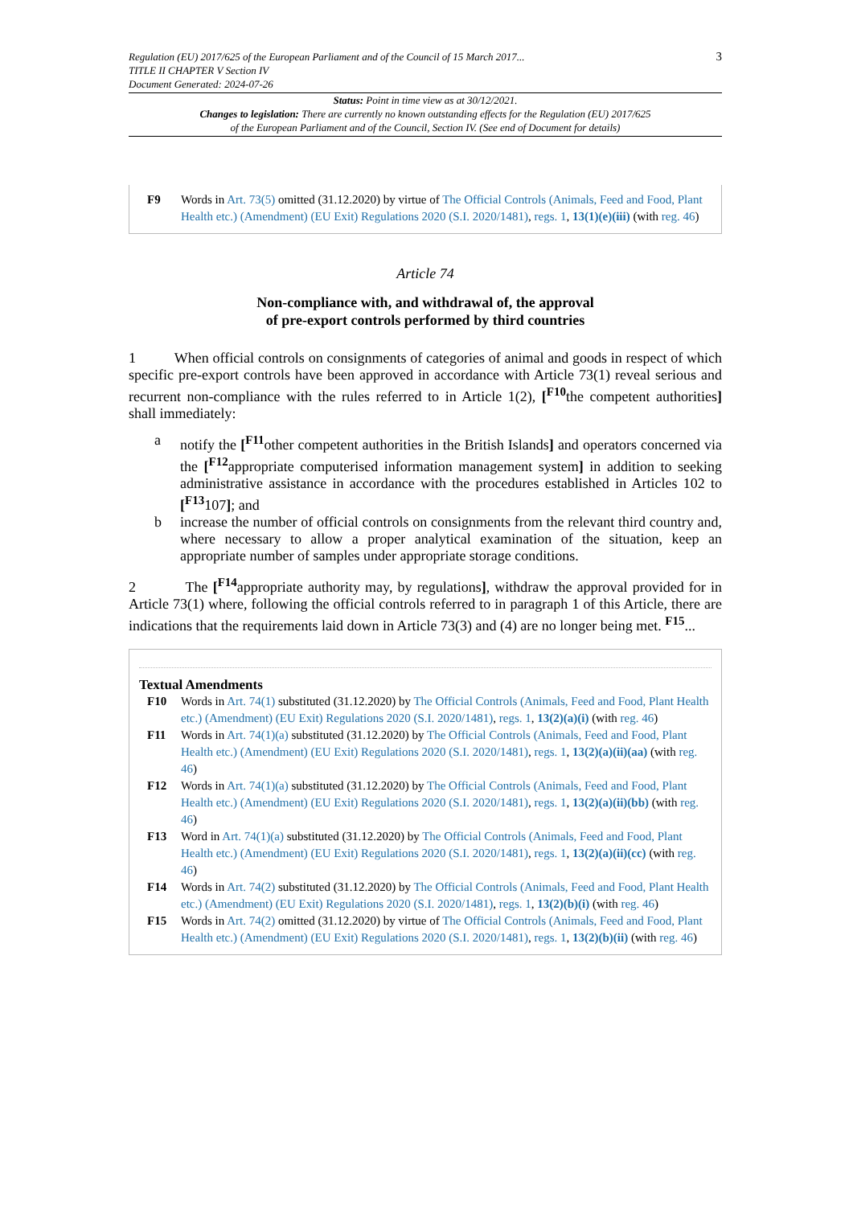Regulation (EU) 2017/625 of the European Parliament and of the Council of 15 March 2017...
TITLE II CHAPTER V Section IV
Document Generated: 2024-07-26
3
Status: Point in time view as at 30/12/2021.
Changes to legislation: There are currently no known outstanding effects for the Regulation (EU) 2017/625
of the European Parliament and of the Council, Section IV. (See end of Document for details)
F9 Words in Art. 73(5) omitted (31.12.2020) by virtue of The Official Controls (Animals, Feed and Food, Plant Health etc.) (Amendment) (EU Exit) Regulations 2020 (S.I. 2020/1481), regs. 1, 13(1)(e)(iii) (with reg. 46)
Article 74
Non-compliance with, and withdrawal of, the approval
of pre-export controls performed by third countries
1 When official controls on consignments of categories of animal and goods in respect of which specific pre-export controls have been approved in accordance with Article 73(1) reveal serious and recurrent non-compliance with the rules referred to in Article 1(2), [<sup>F10</sup>the competent authorities] shall immediately:
a notify the [<sup>F11</sup>other competent authorities in the British Islands] and operators concerned via the [<sup>F12</sup>appropriate computerised information management system] in addition to seeking administrative assistance in accordance with the procedures established in Articles 102 to [<sup>F13</sup>107]; and
b increase the number of official controls on consignments from the relevant third country and, where necessary to allow a proper analytical examination of the situation, keep an appropriate number of samples under appropriate storage conditions.
2 The [<sup>F14</sup>appropriate authority may, by regulations], withdraw the approval provided for in Article 73(1) where, following the official controls referred to in paragraph 1 of this Article, there are indications that the requirements laid down in Article 73(3) and (4) are no longer being met. <sup>F15</sup>...
Textual Amendments
F10 Words in Art. 74(1) substituted (31.12.2020) by The Official Controls (Animals, Feed and Food, Plant Health etc.) (Amendment) (EU Exit) Regulations 2020 (S.I. 2020/1481), regs. 1, 13(2)(a)(i) (with reg. 46)
F11 Words in Art. 74(1)(a) substituted (31.12.2020) by The Official Controls (Animals, Feed and Food, Plant Health etc.) (Amendment) (EU Exit) Regulations 2020 (S.I. 2020/1481), regs. 1, 13(2)(a)(ii)(aa) (with reg. 46)
F12 Words in Art. 74(1)(a) substituted (31.12.2020) by The Official Controls (Animals, Feed and Food, Plant Health etc.) (Amendment) (EU Exit) Regulations 2020 (S.I. 2020/1481), regs. 1, 13(2)(a)(ii)(bb) (with reg. 46)
F13 Word in Art. 74(1)(a) substituted (31.12.2020) by The Official Controls (Animals, Feed and Food, Plant Health etc.) (Amendment) (EU Exit) Regulations 2020 (S.I. 2020/1481), regs. 1, 13(2)(a)(ii)(cc) (with reg. 46)
F14 Words in Art. 74(2) substituted (31.12.2020) by The Official Controls (Animals, Feed and Food, Plant Health etc.) (Amendment) (EU Exit) Regulations 2020 (S.I. 2020/1481), regs. 1, 13(2)(b)(i) (with reg. 46)
F15 Words in Art. 74(2) omitted (31.12.2020) by virtue of The Official Controls (Animals, Feed and Food, Plant Health etc.) (Amendment) (EU Exit) Regulations 2020 (S.I. 2020/1481), regs. 1, 13(2)(b)(ii) (with reg. 46)